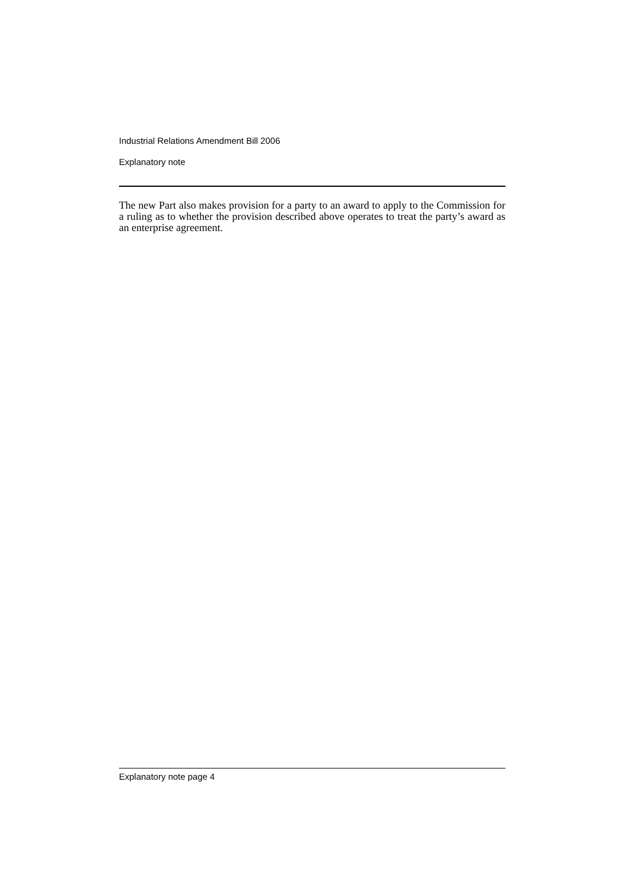Industrial Relations Amendment Bill 2006
Explanatory note
The new Part also makes provision for a party to an award to apply to the Commission for a ruling as to whether the provision described above operates to treat the party’s award as an enterprise agreement.
Explanatory note page 4